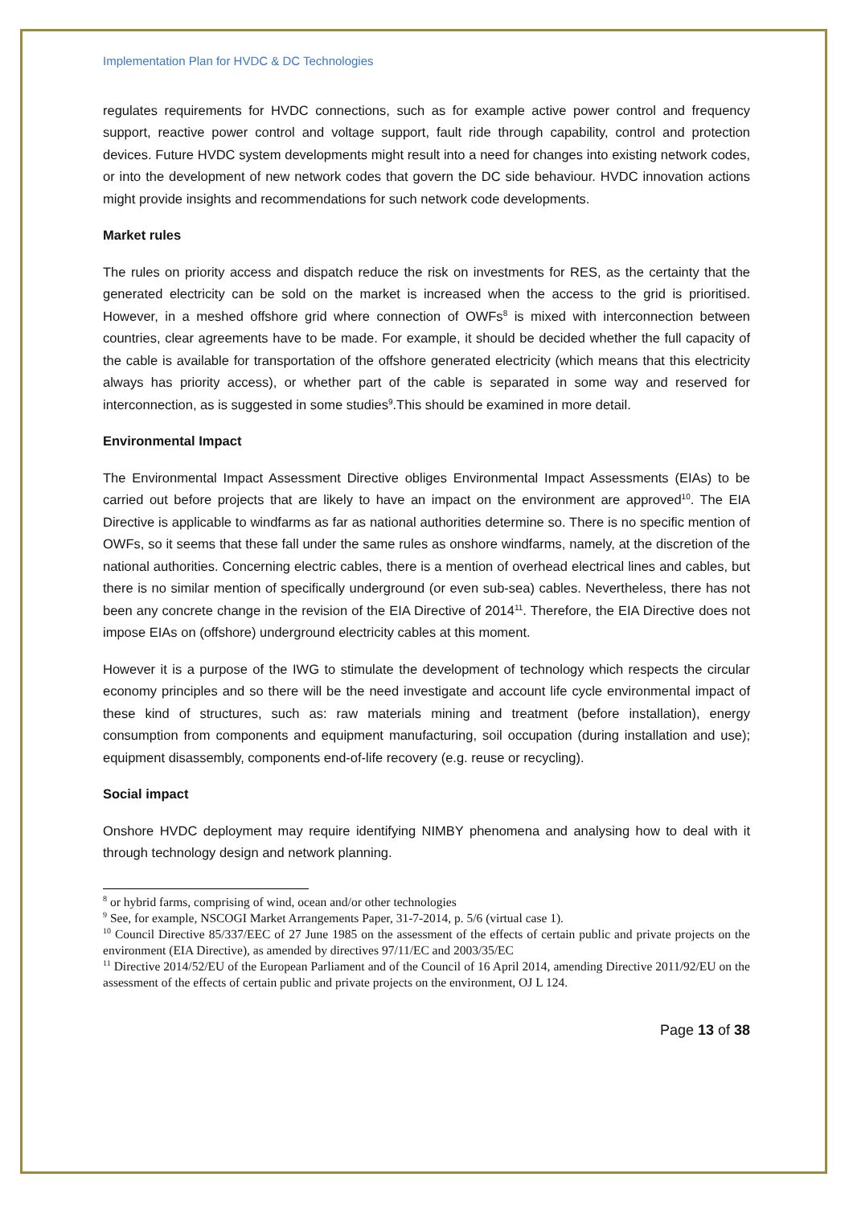Implementation Plan for HVDC & DC Technologies
regulates requirements for HVDC connections, such as for example active power control and frequency support, reactive power control and voltage support, fault ride through capability, control and protection devices. Future HVDC system developments might result into a need for changes into existing network codes, or into the development of new network codes that govern the DC side behaviour. HVDC innovation actions might provide insights and recommendations for such network code developments.
Market rules
The rules on priority access and dispatch reduce the risk on investments for RES, as the certainty that the generated electricity can be sold on the market is increased when the access to the grid is prioritised. However, in a meshed offshore grid where connection of OWFs<sup>8</sup> is mixed with interconnection between countries, clear agreements have to be made. For example, it should be decided whether the full capacity of the cable is available for transportation of the offshore generated electricity (which means that this electricity always has priority access), or whether part of the cable is separated in some way and reserved for interconnection, as is suggested in some studies<sup>9</sup>.This should be examined in more detail.
Environmental Impact
The Environmental Impact Assessment Directive obliges Environmental Impact Assessments (EIAs) to be carried out before projects that are likely to have an impact on the environment are approved<sup>10</sup>. The EIA Directive is applicable to windfarms as far as national authorities determine so. There is no specific mention of OWFs, so it seems that these fall under the same rules as onshore windfarms, namely, at the discretion of the national authorities. Concerning electric cables, there is a mention of overhead electrical lines and cables, but there is no similar mention of specifically underground (or even sub-sea) cables. Nevertheless, there has not been any concrete change in the revision of the EIA Directive of 2014<sup>11</sup>. Therefore, the EIA Directive does not impose EIAs on (offshore) underground electricity cables at this moment.
However it is a purpose of the IWG to stimulate the development of technology which respects the circular economy principles and so there will be the need investigate and account life cycle environmental impact of these kind of structures, such as: raw materials mining and treatment (before installation), energy consumption from components and equipment manufacturing, soil occupation (during installation and use); equipment disassembly, components end-of-life recovery (e.g. reuse or recycling).
Social impact
Onshore HVDC deployment may require identifying NIMBY phenomena and analysing how to deal with it through technology design and network planning.
<sup>8</sup> or hybrid farms, comprising of wind, ocean and/or other technologies
<sup>9</sup> See, for example, NSCOGI Market Arrangements Paper, 31-7-2014, p. 5/6 (virtual case 1).
<sup>10</sup> Council Directive 85/337/EEC of 27 June 1985 on the assessment of the effects of certain public and private projects on the environment (EIA Directive), as amended by directives 97/11/EC and 2003/35/EC
<sup>11</sup> Directive 2014/52/EU of the European Parliament and of the Council of 16 April 2014, amending Directive 2011/92/EU on the assessment of the effects of certain public and private projects on the environment, OJ L 124.
Page 13 of 38